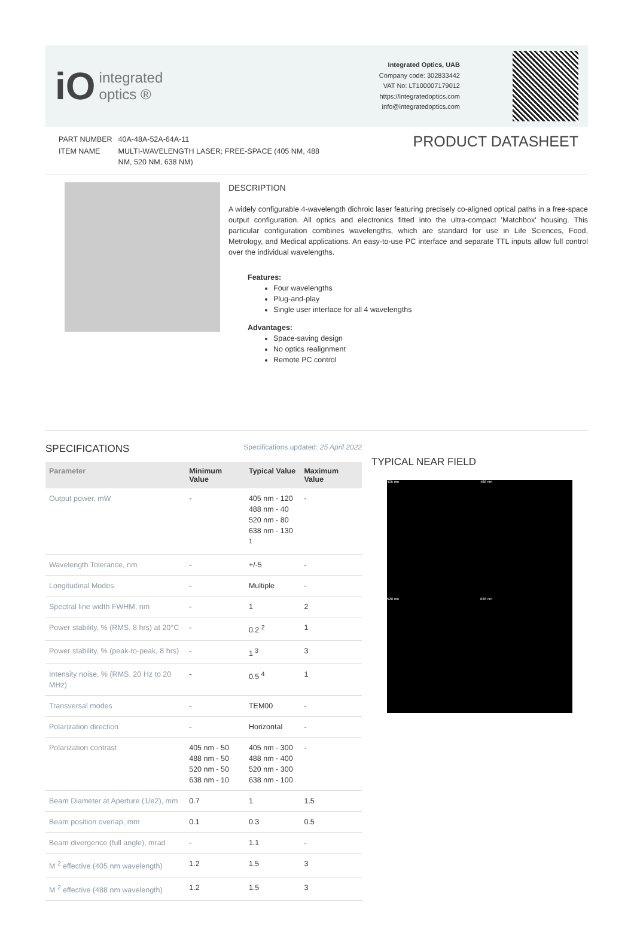iO integrated
optics ®
Integrated Optics, UAB
Company code: 302833442
VAT No: LT100007179012
https://integratedoptics.com
info@integratedoptics.com
| PART NUMBER | 40A-48A-52A-64A-11 |
| ITEM NAME | MULTI-WAVELENGTH LASER; FREE-SPACE (405 NM, 488 NM, 520 NM, 638 NM) |
PRODUCT DATASHEET
DESCRIPTION
A widely configurable 4-wavelength dichroic laser featuring precisely co-aligned optical paths in a free-space output configuration. All optics and electronics fitted into the ultra-compact 'Matchbox' housing. This particular configuration combines wavelengths, which are standard for use in Life Sciences, Food, Metrology, and Medical applications. An easy-to-use PC interface and separate TTL inputs allow full control over the individual wavelengths.
Features:
Four wavelengths
Plug-and-play
Single user interface for all 4 wavelengths
Advantages:
Space-saving design
No optics realignment
Remote PC control
SPECIFICATIONS
Specifications updated: 25 April 2022
| Parameter | Minimum Value | Typical Value | Maximum Value |
| --- | --- | --- | --- |
| Output power, mW | - | 405 nm - 120 488 nm - 40 520 nm - 80 638 nm - 130 <sup>1</sup> | - |
| Wavelength Tolerance, nm | - | +/-5 | - |
| Longitudinal Modes | - | Multiple | - |
| Spectral line width FWHM, nm | - | 1 | 2 |
| Power stability, % (RMS, 8 hrs) at 20°C | - | 0.2 <sup>2</sup> | 1 |
| Power stability, % (peak-to-peak, 8 hrs) | - | 1 <sup>3</sup> | 3 |
| Intensity noise, % (RMS, 20 Hz to 20 MHz) | - | 0.5 <sup>4</sup> | 1 |
| Transversal modes | - | TEM00 | - |
| Polarization direction | - | Horizontal | - |
| Polarization contrast | 405 nm - 50 488 nm - 50 520 nm - 50 638 nm - 10 | 405 nm - 300 488 nm - 400 520 nm - 300 638 nm - 100 | - |
| Beam Diameter at Aperture (1/e2), mm | 0.7 | 1 | 1.5 |
| Beam position overlap, mm | 0.1 | 0.3 | 0.5 |
| Beam divergence (full angle), mrad | - | 1.1 | - |
| M <sup>2</sup> effective (405 nm wavelength) | 1.2 | 1.5 | 3 |
| M <sup>2</sup> effective (488 nm wavelength) | 1.2 | 1.5 | 3 |
TYPICAL NEAR FIELD
405 nm
488 nm
520 nm
638 nm